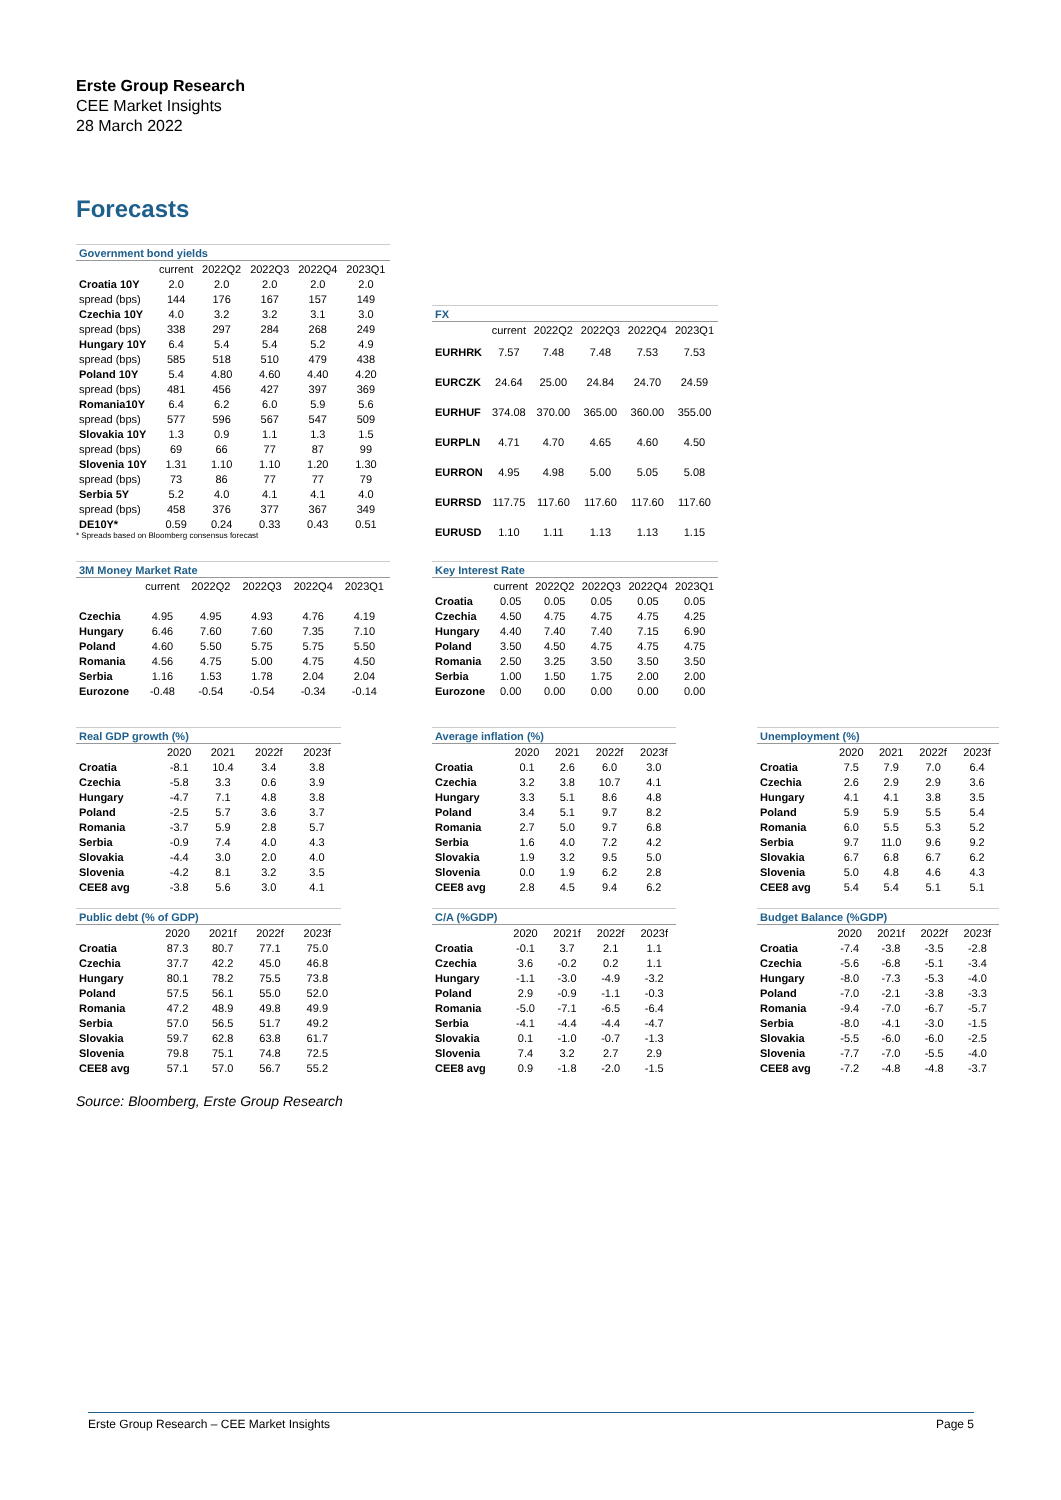Erste Group Research
CEE Market Insights
28 March 2022
Forecasts
| Government bond yields | | | | | |
| --- | --- | --- | --- | --- | --- |
| | current | 2022Q2 | 2022Q3 | 2022Q4 | 2023Q1 |
| Croatia 10Y | 2.0 | 2.0 | 2.0 | 2.0 | 2.0 |
| spread (bps) | 144 | 176 | 167 | 157 | 149 |
| Czechia 10Y | 4.0 | 3.2 | 3.2 | 3.1 | 3.0 |
| spread (bps) | 338 | 297 | 284 | 268 | 249 |
| Hungary 10Y | 6.4 | 5.4 | 5.4 | 5.2 | 4.9 |
| spread (bps) | 585 | 518 | 510 | 479 | 438 |
| Poland 10Y | 5.4 | 4.80 | 4.60 | 4.40 | 4.20 |
| spread (bps) | 481 | 456 | 427 | 397 | 369 |
| Romania10Y | 6.4 | 6.2 | 6.0 | 5.9 | 5.6 |
| spread (bps) | 577 | 596 | 567 | 547 | 509 |
| Slovakia 10Y | 1.3 | 0.9 | 1.1 | 1.3 | 1.5 |
| spread (bps) | 69 | 66 | 77 | 87 | 99 |
| Slovenia 10Y | 1.31 | 1.10 | 1.10 | 1.20 | 1.30 |
| spread (bps) | 73 | 86 | 77 | 77 | 79 |
| Serbia 5Y | 5.2 | 4.0 | 4.1 | 4.1 | 4.0 |
| spread (bps) | 458 | 376 | 377 | 367 | 349 |
| DE10Y* | 0.59 | 0.24 | 0.33 | 0.43 | 0.51 |
* Spreads based on Bloomberg consensus forecast
| FX | | | | | |
| --- | --- | --- | --- | --- | --- |
| | current | 2022Q2 | 2022Q3 | 2022Q4 | 2023Q1 |
| EURHRK | 7.57 | 7.48 | 7.48 | 7.53 | 7.53 |
| EURCZK | 24.64 | 25.00 | 24.84 | 24.70 | 24.59 |
| EURHUF | 374.08 | 370.00 | 365.00 | 360.00 | 355.00 |
| EURPLN | 4.71 | 4.70 | 4.65 | 4.60 | 4.50 |
| EURRON | 4.95 | 4.98 | 5.00 | 5.05 | 5.08 |
| EURRSD | 117.75 | 117.60 | 117.60 | 117.60 | 117.60 |
| EURUSD | 1.10 | 1.11 | 1.13 | 1.13 | 1.15 |
| 3M Money Market Rate | | | | | |
| --- | --- | --- | --- | --- | --- |
| | current | 2022Q2 | 2022Q3 | 2022Q4 | 2023Q1 |
| Czechia | 4.95 | 4.95 | 4.93 | 4.76 | 4.19 |
| Hungary | 6.46 | 7.60 | 7.60 | 7.35 | 7.10 |
| Poland | 4.60 | 5.50 | 5.75 | 5.75 | 5.50 |
| Romania | 4.56 | 4.75 | 5.00 | 4.75 | 4.50 |
| Serbia | 1.16 | 1.53 | 1.78 | 2.04 | 2.04 |
| Eurozone | -0.48 | -0.54 | -0.54 | -0.34 | -0.14 |
| Key Interest Rate | | | | | |
| --- | --- | --- | --- | --- | --- |
| | current | 2022Q2 | 2022Q3 | 2022Q4 | 2023Q1 |
| Croatia | 0.05 | 0.05 | 0.05 | 0.05 | 0.05 |
| Czechia | 4.50 | 4.75 | 4.75 | 4.75 | 4.25 |
| Hungary | 4.40 | 7.40 | 7.40 | 7.15 | 6.90 |
| Poland | 3.50 | 4.50 | 4.75 | 4.75 | 4.75 |
| Romania | 2.50 | 3.25 | 3.50 | 3.50 | 3.50 |
| Serbia | 1.00 | 1.50 | 1.75 | 2.00 | 2.00 |
| Eurozone | 0.00 | 0.00 | 0.00 | 0.00 | 0.00 |
| Real GDP growth (%) | | | | |
| --- | --- | --- | --- | --- |
| | 2020 | 2021 | 2022f | 2023f |
| Croatia | -8.1 | 10.4 | 3.4 | 3.8 |
| Czechia | -5.8 | 3.3 | 0.6 | 3.9 |
| Hungary | -4.7 | 7.1 | 4.8 | 3.8 |
| Poland | -2.5 | 5.7 | 3.6 | 3.7 |
| Romania | -3.7 | 5.9 | 2.8 | 5.7 |
| Serbia | -0.9 | 7.4 | 4.0 | 4.3 |
| Slovakia | -4.4 | 3.0 | 2.0 | 4.0 |
| Slovenia | -4.2 | 8.1 | 3.2 | 3.5 |
| CEE8 avg | -3.8 | 5.6 | 3.0 | 4.1 |
| Average inflation (%) | | | | |
| --- | --- | --- | --- | --- |
| | 2020 | 2021 | 2022f | 2023f |
| Croatia | 0.1 | 2.6 | 6.0 | 3.0 |
| Czechia | 3.2 | 3.8 | 10.7 | 4.1 |
| Hungary | 3.3 | 5.1 | 8.6 | 4.8 |
| Poland | 3.4 | 5.1 | 9.7 | 8.2 |
| Romania | 2.7 | 5.0 | 9.7 | 6.8 |
| Serbia | 1.6 | 4.0 | 7.2 | 4.2 |
| Slovakia | 1.9 | 3.2 | 9.5 | 5.0 |
| Slovenia | 0.0 | 1.9 | 6.2 | 2.8 |
| CEE8 avg | 2.8 | 4.5 | 9.4 | 6.2 |
| Unemployment (%) | | | | |
| --- | --- | --- | --- | --- |
| | 2020 | 2021 | 2022f | 2023f |
| Croatia | 7.5 | 7.9 | 7.0 | 6.4 |
| Czechia | 2.6 | 2.9 | 2.9 | 3.6 |
| Hungary | 4.1 | 4.1 | 3.8 | 3.5 |
| Poland | 5.9 | 5.9 | 5.5 | 5.4 |
| Romania | 6.0 | 5.5 | 5.3 | 5.2 |
| Serbia | 9.7 | 11.0 | 9.6 | 9.2 |
| Slovakia | 6.7 | 6.8 | 6.7 | 6.2 |
| Slovenia | 5.0 | 4.8 | 4.6 | 4.3 |
| CEE8 avg | 5.4 | 5.4 | 5.1 | 5.1 |
| Public debt (% of GDP) | | | | |
| --- | --- | --- | --- | --- |
| | 2020 | 2021f | 2022f | 2023f |
| Croatia | 87.3 | 80.7 | 77.1 | 75.0 |
| Czechia | 37.7 | 42.2 | 45.0 | 46.8 |
| Hungary | 80.1 | 78.2 | 75.5 | 73.8 |
| Poland | 57.5 | 56.1 | 55.0 | 52.0 |
| Romania | 47.2 | 48.9 | 49.8 | 49.9 |
| Serbia | 57.0 | 56.5 | 51.7 | 49.2 |
| Slovakia | 59.7 | 62.8 | 63.8 | 61.7 |
| Slovenia | 79.8 | 75.1 | 74.8 | 72.5 |
| CEE8 avg | 57.1 | 57.0 | 56.7 | 55.2 |
| C/A (%GDP) | | | | |
| --- | --- | --- | --- | --- |
| | 2020 | 2021f | 2022f | 2023f |
| Croatia | -0.1 | 3.7 | 2.1 | 1.1 |
| Czechia | 3.6 | -0.2 | 0.2 | 1.1 |
| Hungary | -1.1 | -3.0 | -4.9 | -3.2 |
| Poland | 2.9 | -0.9 | -1.1 | -0.3 |
| Romania | -5.0 | -7.1 | -6.5 | -6.4 |
| Serbia | -4.1 | -4.4 | -4.4 | -4.7 |
| Slovakia | 0.1 | -1.0 | -0.7 | -1.3 |
| Slovenia | 7.4 | 3.2 | 2.7 | 2.9 |
| CEE8 avg | 0.9 | -1.8 | -2.0 | -1.5 |
| Budget Balance (%GDP) | | | | |
| --- | --- | --- | --- | --- |
| | 2020 | 2021f | 2022f | 2023f |
| Croatia | -7.4 | -3.8 | -3.5 | -2.8 |
| Czechia | -5.6 | -6.8 | -5.1 | -3.4 |
| Hungary | -8.0 | -7.3 | -5.3 | -4.0 |
| Poland | -7.0 | -2.1 | -3.8 | -3.3 |
| Romania | -9.4 | -7.0 | -6.7 | -5.7 |
| Serbia | -8.0 | -4.1 | -3.0 | -1.5 |
| Slovakia | -5.5 | -6.0 | -6.0 | -2.5 |
| Slovenia | -7.7 | -7.0 | -5.5 | -4.0 |
| CEE8 avg | -7.2 | -4.8 | -4.8 | -3.7 |
Source: Bloomberg, Erste Group Research
Erste Group Research – CEE Market Insights Page 5